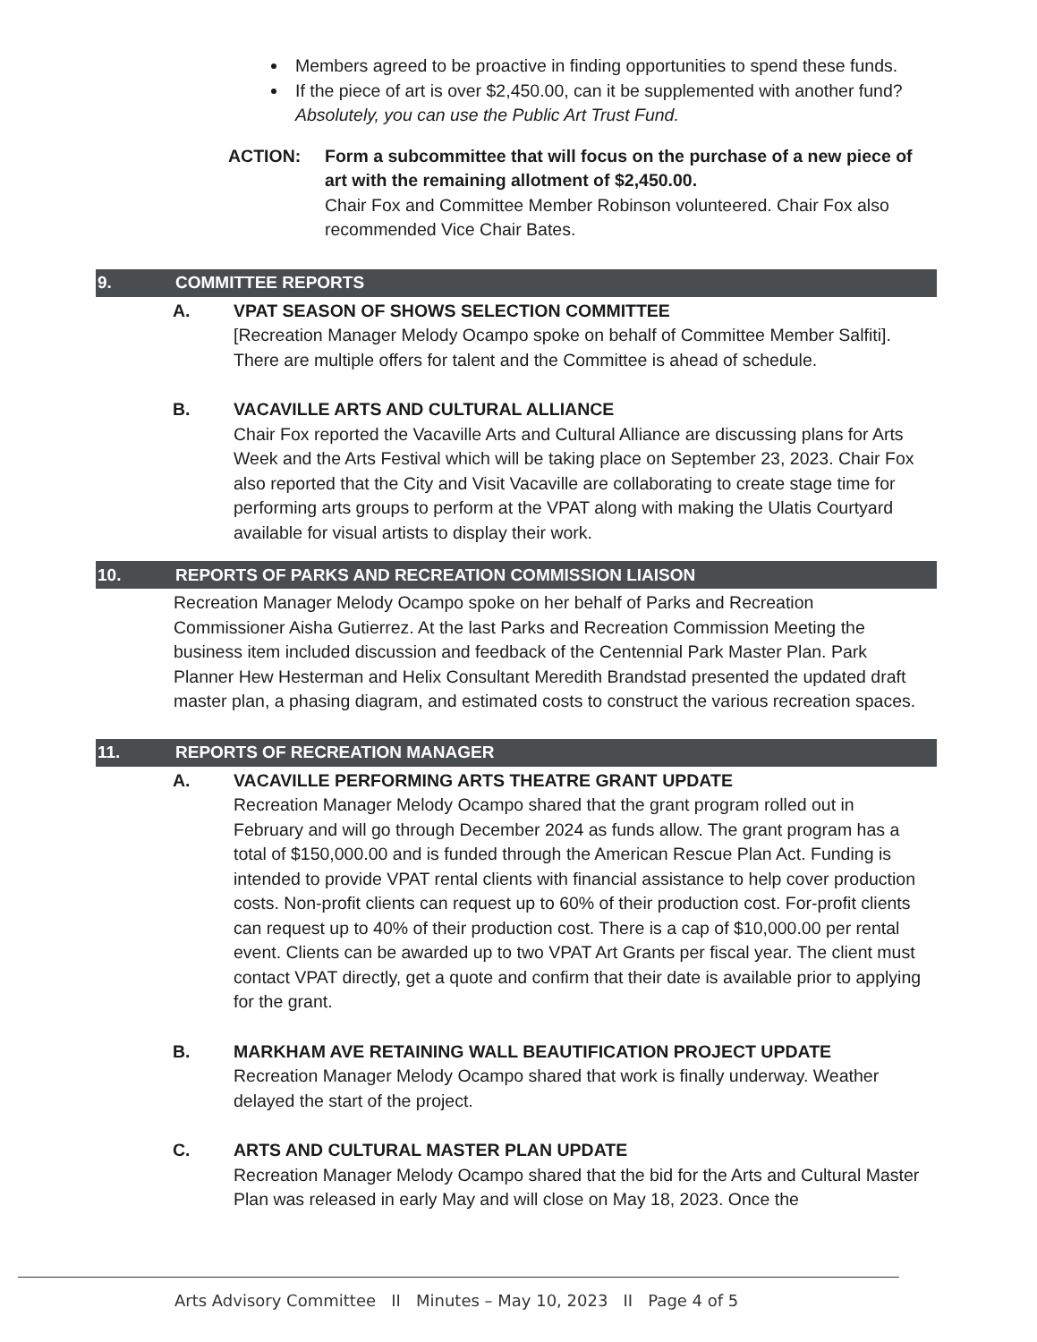Members agreed to be proactive in finding opportunities to spend these funds.
If the piece of art is over $2,450.00, can it be supplemented with another fund? Absolutely, you can use the Public Art Trust Fund.
ACTION: Form a subcommittee that will focus on the purchase of a new piece of art with the remaining allotment of $2,450.00.
Chair Fox and Committee Member Robinson volunteered. Chair Fox also recommended Vice Chair Bates.
9. COMMITTEE REPORTS
A. VPAT SEASON OF SHOWS SELECTION COMMITTEE
[Recreation Manager Melody Ocampo spoke on behalf of Committee Member Salfiti]. There are multiple offers for talent and the Committee is ahead of schedule.
B. VACAVILLE ARTS AND CULTURAL ALLIANCE
Chair Fox reported the Vacaville Arts and Cultural Alliance are discussing plans for Arts Week and the Arts Festival which will be taking place on September 23, 2023. Chair Fox also reported that the City and Visit Vacaville are collaborating to create stage time for performing arts groups to perform at the VPAT along with making the Ulatis Courtyard available for visual artists to display their work.
10. REPORTS OF PARKS AND RECREATION COMMISSION LIAISON
Recreation Manager Melody Ocampo spoke on her behalf of Parks and Recreation Commissioner Aisha Gutierrez. At the last Parks and Recreation Commission Meeting the business item included discussion and feedback of the Centennial Park Master Plan. Park Planner Hew Hesterman and Helix Consultant Meredith Brandstad presented the updated draft master plan, a phasing diagram, and estimated costs to construct the various recreation spaces.
11. REPORTS OF RECREATION MANAGER
A. VACAVILLE PERFORMING ARTS THEATRE GRANT UPDATE
Recreation Manager Melody Ocampo shared that the grant program rolled out in February and will go through December 2024 as funds allow. The grant program has a total of $150,000.00 and is funded through the American Rescue Plan Act. Funding is intended to provide VPAT rental clients with financial assistance to help cover production costs. Non-profit clients can request up to 60% of their production cost. For-profit clients can request up to 40% of their production cost. There is a cap of $10,000.00 per rental event. Clients can be awarded up to two VPAT Art Grants per fiscal year. The client must contact VPAT directly, get a quote and confirm that their date is available prior to applying for the grant.
B. MARKHAM AVE RETAINING WALL BEAUTIFICATION PROJECT UPDATE
Recreation Manager Melody Ocampo shared that work is finally underway. Weather delayed the start of the project.
C. ARTS AND CULTURAL MASTER PLAN UPDATE
Recreation Manager Melody Ocampo shared that the bid for the Arts and Cultural Master Plan was released in early May and will close on May 18, 2023. Once the
Arts Advisory Committee II Minutes – May 10, 2023 II Page 4 of 5